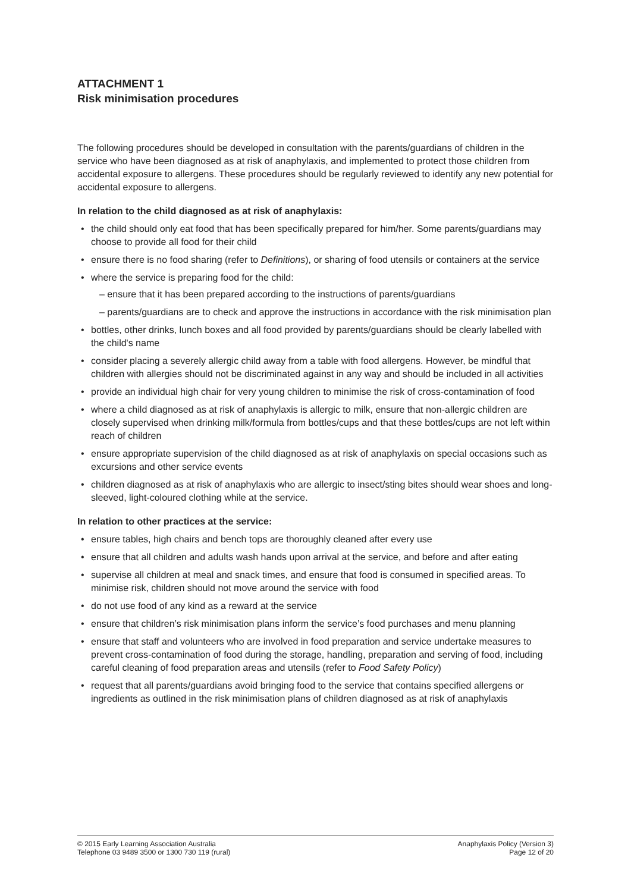ATTACHMENT 1
Risk minimisation procedures
The following procedures should be developed in consultation with the parents/guardians of children in the service who have been diagnosed as at risk of anaphylaxis, and implemented to protect those children from accidental exposure to allergens. These procedures should be regularly reviewed to identify any new potential for accidental exposure to allergens.
In relation to the child diagnosed as at risk of anaphylaxis:
the child should only eat food that has been specifically prepared for him/her. Some parents/guardians may choose to provide all food for their child
ensure there is no food sharing (refer to Definitions), or sharing of food utensils or containers at the service
where the service is preparing food for the child:
– ensure that it has been prepared according to the instructions of parents/guardians
– parents/guardians are to check and approve the instructions in accordance with the risk minimisation plan
bottles, other drinks, lunch boxes and all food provided by parents/guardians should be clearly labelled with the child's name
consider placing a severely allergic child away from a table with food allergens. However, be mindful that children with allergies should not be discriminated against in any way and should be included in all activities
provide an individual high chair for very young children to minimise the risk of cross-contamination of food
where a child diagnosed as at risk of anaphylaxis is allergic to milk, ensure that non-allergic children are closely supervised when drinking milk/formula from bottles/cups and that these bottles/cups are not left within reach of children
ensure appropriate supervision of the child diagnosed as at risk of anaphylaxis on special occasions such as excursions and other service events
children diagnosed as at risk of anaphylaxis who are allergic to insect/sting bites should wear shoes and long-sleeved, light-coloured clothing while at the service.
In relation to other practices at the service:
ensure tables, high chairs and bench tops are thoroughly cleaned after every use
ensure that all children and adults wash hands upon arrival at the service, and before and after eating
supervise all children at meal and snack times, and ensure that food is consumed in specified areas. To minimise risk, children should not move around the service with food
do not use food of any kind as a reward at the service
ensure that children’s risk minimisation plans inform the service’s food purchases and menu planning
ensure that staff and volunteers who are involved in food preparation and service undertake measures to prevent cross-contamination of food during the storage, handling, preparation and serving of food, including careful cleaning of food preparation areas and utensils (refer to Food Safety Policy)
request that all parents/guardians avoid bringing food to the service that contains specified allergens or ingredients as outlined in the risk minimisation plans of children diagnosed as at risk of anaphylaxis
© 2015 Early Learning Association Australia
Telephone 03 9489 3500 or 1300 730 119 (rural)
Anaphylaxis Policy (Version 3)
Page 12 of 20